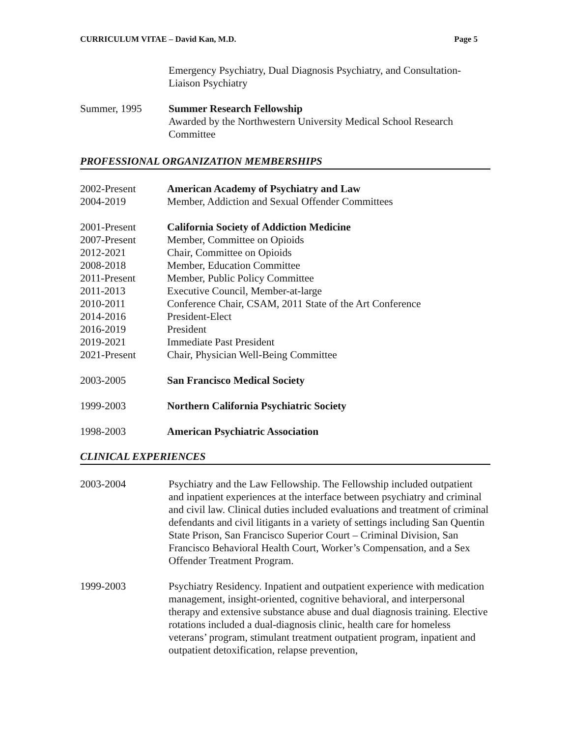CURRICULUM VITAE – David Kan, M.D. Page 5
Emergency Psychiatry, Dual Diagnosis Psychiatry, and Consultation-Liaison Psychiatry
Summer, 1995 Summer Research Fellowship
Awarded by the Northwestern University Medical School Research Committee
PROFESSIONAL ORGANIZATION MEMBERSHIPS
2002-Present American Academy of Psychiatry and Law
2004-2019 Member, Addiction and Sexual Offender Committees
2001-Present California Society of Addiction Medicine
2007-Present Member, Committee on Opioids
2012-2021 Chair, Committee on Opioids
2008-2018 Member, Education Committee
2011-Present Member, Public Policy Committee
2011-2013 Executive Council, Member-at-large
2010-2011 Conference Chair, CSAM, 2011 State of the Art Conference
2014-2016 President-Elect
2016-2019 President
2019-2021 Immediate Past President
2021-Present Chair, Physician Well-Being Committee
2003-2005 San Francisco Medical Society
1999-2003 Northern California Psychiatric Society
1998-2003 American Psychiatric Association
CLINICAL EXPERIENCES
2003-2004 Psychiatry and the Law Fellowship. The Fellowship included outpatient and inpatient experiences at the interface between psychiatry and criminal and civil law. Clinical duties included evaluations and treatment of criminal defendants and civil litigants in a variety of settings including San Quentin State Prison, San Francisco Superior Court – Criminal Division, San Francisco Behavioral Health Court, Worker’s Compensation, and a Sex Offender Treatment Program.
1999-2003 Psychiatry Residency. Inpatient and outpatient experience with medication management, insight-oriented, cognitive behavioral, and interpersonal therapy and extensive substance abuse and dual diagnosis training. Elective rotations included a dual-diagnosis clinic, health care for homeless veterans’ program, stimulant treatment outpatient program, inpatient and outpatient detoxification, relapse prevention,